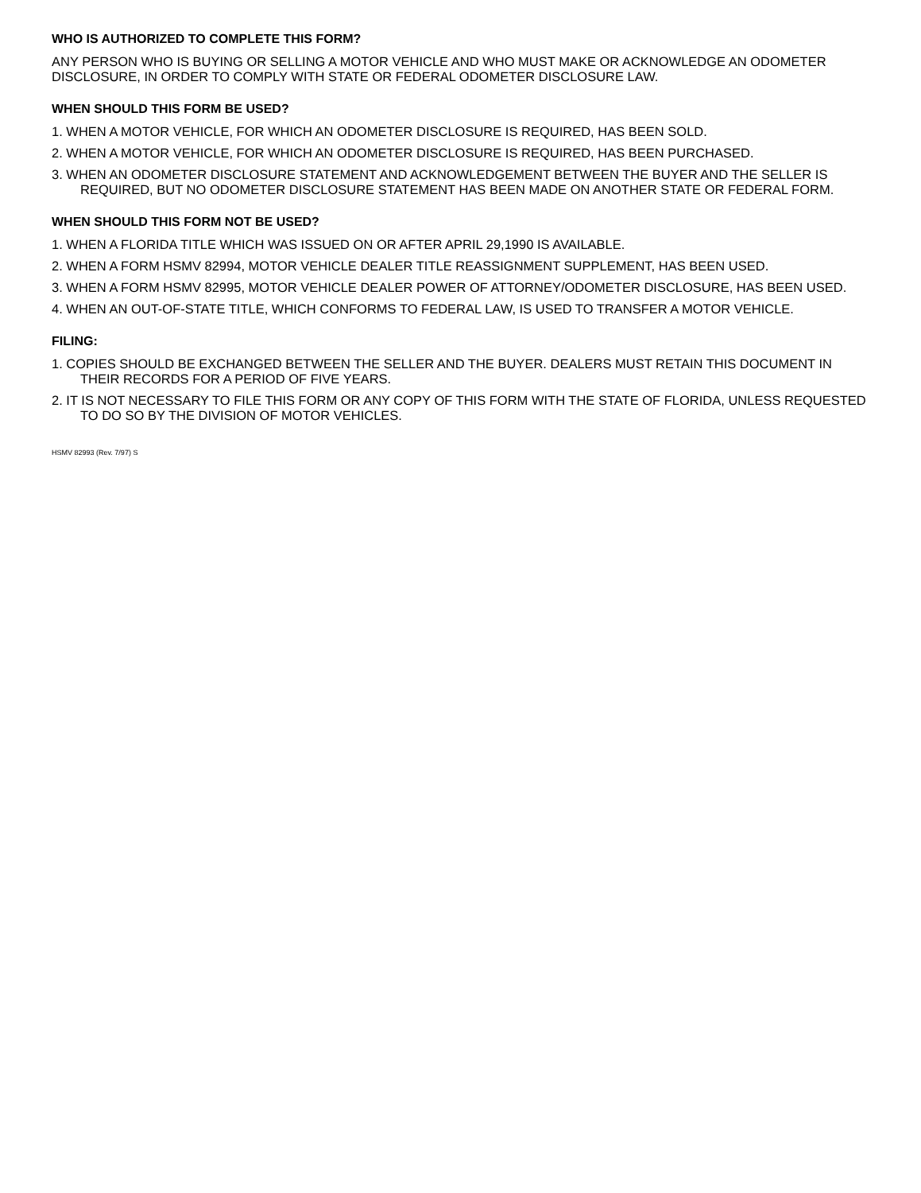WHO IS AUTHORIZED TO COMPLETE THIS FORM?
ANY PERSON WHO IS BUYING OR SELLING A MOTOR VEHICLE AND WHO MUST MAKE OR ACKNOWLEDGE AN ODOMETER DISCLOSURE, IN ORDER TO COMPLY WITH STATE OR FEDERAL ODOMETER DISCLOSURE LAW.
WHEN SHOULD THIS FORM BE USED?
1. WHEN A MOTOR VEHICLE, FOR WHICH AN ODOMETER DISCLOSURE IS REQUIRED, HAS BEEN SOLD.
2. WHEN A MOTOR VEHICLE, FOR WHICH AN ODOMETER DISCLOSURE IS REQUIRED, HAS BEEN PURCHASED.
3. WHEN AN ODOMETER DISCLOSURE STATEMENT AND ACKNOWLEDGEMENT BETWEEN THE BUYER AND THE SELLER IS REQUIRED, BUT NO ODOMETER DISCLOSURE STATEMENT HAS BEEN MADE ON ANOTHER STATE OR FEDERAL FORM.
WHEN SHOULD THIS FORM NOT BE USED?
1. WHEN A FLORIDA TITLE WHICH WAS ISSUED ON OR AFTER APRIL 29,1990 IS AVAILABLE.
2. WHEN A FORM HSMV 82994, MOTOR VEHICLE DEALER TITLE REASSIGNMENT SUPPLEMENT, HAS BEEN USED.
3. WHEN A FORM HSMV 82995, MOTOR VEHICLE DEALER POWER OF ATTORNEY/ODOMETER DISCLOSURE, HAS BEEN USED.
4. WHEN AN OUT-OF-STATE TITLE, WHICH CONFORMS TO FEDERAL LAW, IS USED TO TRANSFER A MOTOR VEHICLE.
FILING:
1. COPIES SHOULD BE EXCHANGED BETWEEN THE SELLER AND THE BUYER. DEALERS MUST RETAIN THIS DOCUMENT IN THEIR RECORDS FOR A PERIOD OF FIVE YEARS.
2. IT IS NOT NECESSARY TO FILE THIS FORM OR ANY COPY OF THIS FORM WITH THE STATE OF FLORIDA, UNLESS REQUESTED TO DO SO BY THE DIVISION OF MOTOR VEHICLES.
HSMV 82993 (Rev. 7/97) S